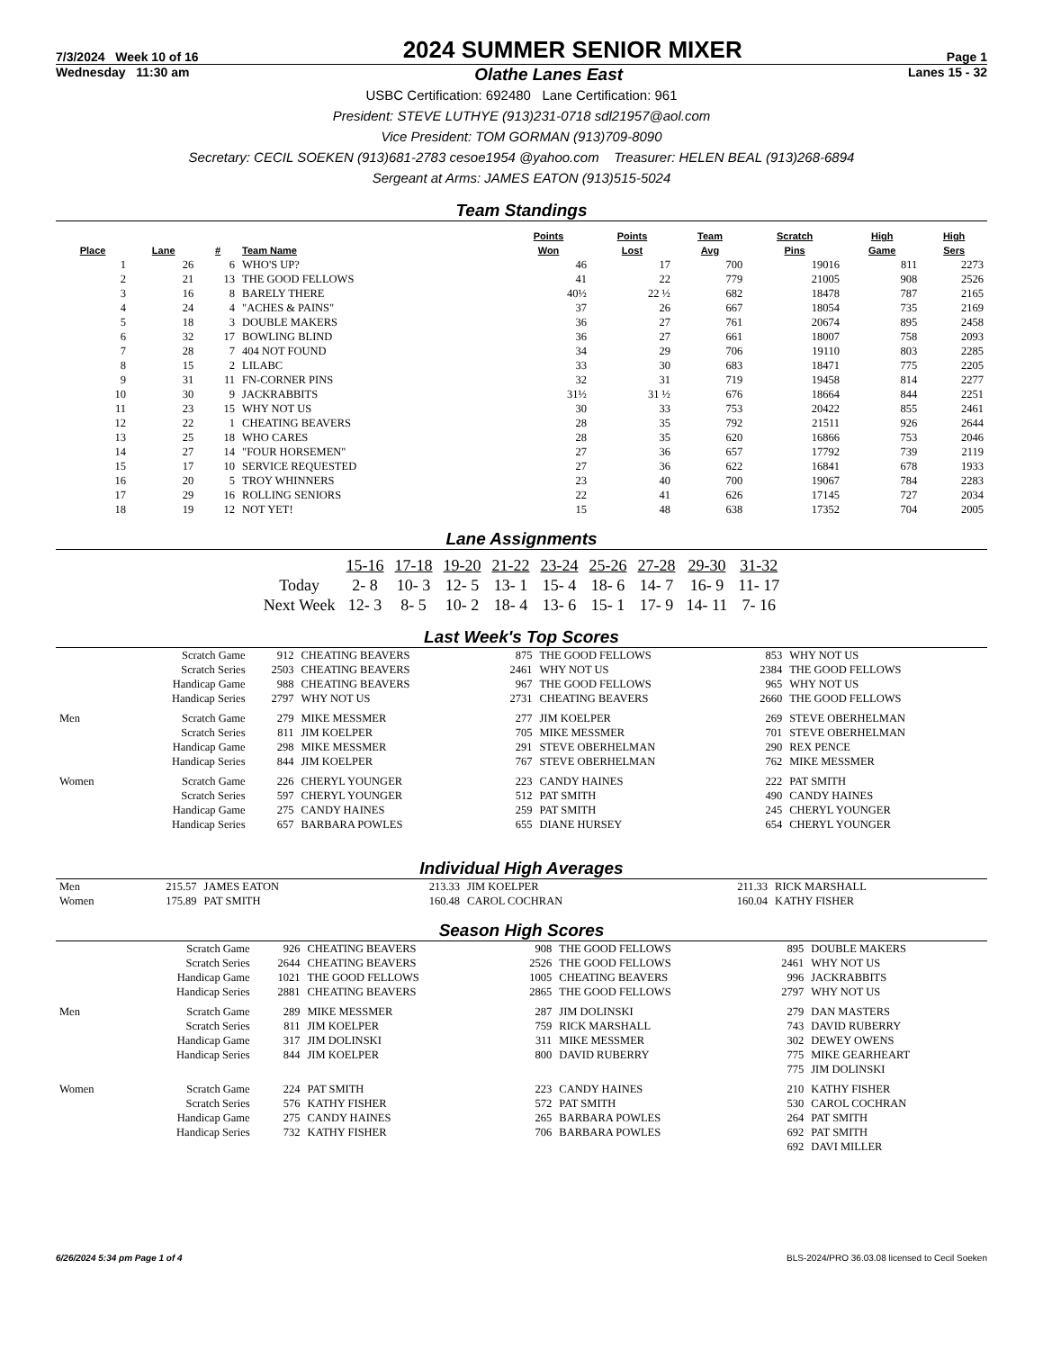7/3/2024 Week 10 of 16 2024 SUMMER SENIOR MIXER Page 1
Wednesday 11:30 am Olathe Lanes East Lanes 15 - 32
USBC Certification: 692480 Lane Certification: 961
President: STEVE LUTHYE (913)231-0718 sdl21957@aol.com
Vice President: TOM GORMAN (913)709-8090
Secretary: CECIL SOEKEN (913)681-2783 cesoe1954 @yahoo.com Treasurer: HELEN BEAL (913)268-6894
Sergeant at Arms: JAMES EATON (913)515-5024
Team Standings
| Place | Lane | # | Team Name | Points Won | Points Lost | Team Avg | Scratch Pins | High Game | High Sers |
| --- | --- | --- | --- | --- | --- | --- | --- | --- | --- |
| 1 | 26 | 6 | WHO'S UP? | 46 | 17 | 700 | 19016 | 811 | 2273 |
| 2 | 21 | 13 | THE GOOD FELLOWS | 41 | 22 | 779 | 21005 | 908 | 2526 |
| 3 | 16 | 8 | BARELY THERE | 40½ | 22 ½ | 682 | 18478 | 787 | 2165 |
| 4 | 24 | 4 | "ACHES & PAINS" | 37 | 26 | 667 | 18054 | 735 | 2169 |
| 5 | 18 | 3 | DOUBLE MAKERS | 36 | 27 | 761 | 20674 | 895 | 2458 |
| 6 | 32 | 17 | BOWLING BLIND | 36 | 27 | 661 | 18007 | 758 | 2093 |
| 7 | 28 | 7 | 404 NOT FOUND | 34 | 29 | 706 | 19110 | 803 | 2285 |
| 8 | 15 | 2 | LILABC | 33 | 30 | 683 | 18471 | 775 | 2205 |
| 9 | 31 | 11 | FN-CORNER PINS | 32 | 31 | 719 | 19458 | 814 | 2277 |
| 10 | 30 | 9 | JACKRABBITS | 31½ | 31 ½ | 676 | 18664 | 844 | 2251 |
| 11 | 23 | 15 | WHY NOT US | 30 | 33 | 753 | 20422 | 855 | 2461 |
| 12 | 22 | 1 | CHEATING BEAVERS | 28 | 35 | 792 | 21511 | 926 | 2644 |
| 13 | 25 | 18 | WHO CARES | 28 | 35 | 620 | 16866 | 753 | 2046 |
| 14 | 27 | 14 | "FOUR HORSEMEN" | 27 | 36 | 657 | 17792 | 739 | 2119 |
| 15 | 17 | 10 | SERVICE REQUESTED | 27 | 36 | 622 | 16841 | 678 | 1933 |
| 16 | 20 | 5 | TROY WHINNERS | 23 | 40 | 700 | 19067 | 784 | 2283 |
| 17 | 29 | 16 | ROLLING SENIORS | 22 | 41 | 626 | 17145 | 727 | 2034 |
| 18 | 19 | 12 | NOT YET! | 15 | 48 | 638 | 17352 | 704 | 2005 |
Lane Assignments
| | 15-16 | 17-18 | 19-20 | 21-22 | 23-24 | 25-26 | 27-28 | 29-30 | 31-32 |
| Today | 2- 8 | 10- 3 | 12- 5 | 13- 1 | 15- 4 | 18- 6 | 14- 7 | 16- 9 | 11- 17 |
| Next Week | 12- 3 | 8- 5 | 10- 2 | 18- 4 | 13- 6 | 15- 1 | 17- 9 | 14- 11 | 7- 16 |
Last Week's Top Scores
| | Scratch Game | 912 | CHEATING BEAVERS | 875 | THE GOOD FELLOWS | 853 | WHY NOT US |
| | Scratch Series | 2503 | CHEATING BEAVERS | 2461 | WHY NOT US | 2384 | THE GOOD FELLOWS |
| | Handicap Game | 988 | CHEATING BEAVERS | 967 | THE GOOD FELLOWS | 965 | WHY NOT US |
| | Handicap Series | 2797 | WHY NOT US | 2731 | CHEATING BEAVERS | 2660 | THE GOOD FELLOWS |
| Men | Scratch Game | 279 | MIKE MESSMER | 277 | JIM KOELPER | 269 | STEVE OBERHELMAN |
| | Scratch Series | 811 | JIM KOELPER | 705 | MIKE MESSMER | 701 | STEVE OBERHELMAN |
| | Handicap Game | 298 | MIKE MESSMER | 291 | STEVE OBERHELMAN | 290 | REX PENCE |
| | Handicap Series | 844 | JIM KOELPER | 767 | STEVE OBERHELMAN | 762 | MIKE MESSMER |
| Women | Scratch Game | 226 | CHERYL YOUNGER | 223 | CANDY HAINES | 222 | PAT SMITH |
| | Scratch Series | 597 | CHERYL YOUNGER | 512 | PAT SMITH | 490 | CANDY HAINES |
| | Handicap Game | 275 | CANDY HAINES | 259 | PAT SMITH | 245 | CHERYL YOUNGER |
| | Handicap Series | 657 | BARBARA POWLES | 655 | DIANE HURSEY | 654 | CHERYL YOUNGER |
Individual High Averages
| Men | 215.57 | JAMES EATON | 213.33 | JIM KOELPER | 211.33 | RICK MARSHALL |
| Women | 175.89 | PAT SMITH | 160.48 | CAROL COCHRAN | 160.04 | KATHY FISHER |
Season High Scores
| | Scratch Game | 926 | CHEATING BEAVERS | 908 | THE GOOD FELLOWS | 895 | DOUBLE MAKERS |
| | Scratch Series | 2644 | CHEATING BEAVERS | 2526 | THE GOOD FELLOWS | 2461 | WHY NOT US |
| | Handicap Game | 1021 | THE GOOD FELLOWS | 1005 | CHEATING BEAVERS | 996 | JACKRABBITS |
| | Handicap Series | 2881 | CHEATING BEAVERS | 2865 | THE GOOD FELLOWS | 2797 | WHY NOT US |
| Men | Scratch Game | 289 | MIKE MESSMER | 287 | JIM DOLINSKI | 279 | DAN MASTERS |
| | Scratch Series | 811 | JIM KOELPER | 759 | RICK MARSHALL | 743 | DAVID RUBERRY |
| | Handicap Game | 317 | JIM DOLINSKI | 311 | MIKE MESSMER | 302 | DEWEY OWENS |
| | Handicap Series | 844 | JIM KOELPER | 800 | DAVID RUBERRY | 775 | MIKE GEARHEART |
| | | | | | | 775 | JIM DOLINSKI |
| Women | Scratch Game | 224 | PAT SMITH | 223 | CANDY HAINES | 210 | KATHY FISHER |
| | Scratch Series | 576 | KATHY FISHER | 572 | PAT SMITH | 530 | CAROL COCHRAN |
| | Handicap Game | 275 | CANDY HAINES | 265 | BARBARA POWLES | 264 | PAT SMITH |
| | Handicap Series | 732 | KATHY FISHER | 706 | BARBARA POWLES | 692 | PAT SMITH |
| | | | | | | 692 | DAVI MILLER |
6/26/2024 5:34 pm Page 1 of 4 BLS-2024/PRO 36.03.08 licensed to Cecil Soeken